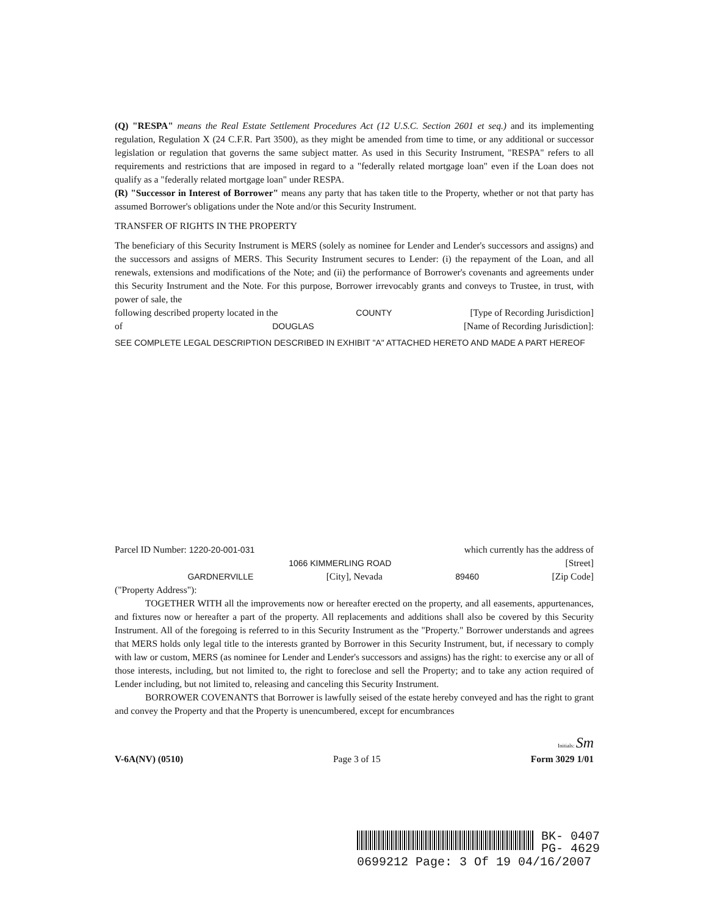(Q) "RESPA" means the Real Estate Settlement Procedures Act (12 U.S.C. Section 2601 et seq.) and its implementing regulation, Regulation X (24 C.F.R. Part 3500), as they might be amended from time to time, or any additional or successor legislation or regulation that governs the same subject matter. As used in this Security Instrument, "RESPA" refers to all requirements and restrictions that are imposed in regard to a "federally related mortgage loan" even if the Loan does not qualify as a "federally related mortgage loan" under RESPA.
(R) "Successor in Interest of Borrower" means any party that has taken title to the Property, whether or not that party has assumed Borrower's obligations under the Note and/or this Security Instrument.
TRANSFER OF RIGHTS IN THE PROPERTY
The beneficiary of this Security Instrument is MERS (solely as nominee for Lender and Lender's successors and assigns) and the successors and assigns of MERS. This Security Instrument secures to Lender: (i) the repayment of the Loan, and all renewals, extensions and modifications of the Note; and (ii) the performance of Borrower's covenants and agreements under this Security Instrument and the Note. For this purpose, Borrower irrevocably grants and conveys to Trustee, in trust, with power of sale, the
following described property located in the COUNTY [Type of Recording Jurisdiction]
of DOUGLAS [Name of Recording Jurisdiction]:
SEE COMPLETE LEGAL DESCRIPTION DESCRIBED IN EXHIBIT "A" ATTACHED HERETO AND MADE A PART HEREOF
Parcel ID Number: 1220-20-001-031 which currently has the address of
1066 KIMMERLING ROAD [Street]
GARDNERVILLE [City], Nevada 89460 [Zip Code]
("Property Address"):
TOGETHER WITH all the improvements now or hereafter erected on the property, and all easements, appurtenances, and fixtures now or hereafter a part of the property. All replacements and additions shall also be covered by this Security Instrument. All of the foregoing is referred to in this Security Instrument as the "Property." Borrower understands and agrees that MERS holds only legal title to the interests granted by Borrower in this Security Instrument, but, if necessary to comply with law or custom, MERS (as nominee for Lender and Lender's successors and assigns) has the right: to exercise any or all of those interests, including, but not limited to, the right to foreclose and sell the Property; and to take any action required of Lender including, but not limited to, releasing and canceling this Security Instrument.
BORROWER COVENANTS that Borrower is lawfully seised of the estate hereby conveyed and has the right to grant and convey the Property and that the Property is unencumbered, except for encumbrances
Initials: Sm
V-6A(NV) (0510) Page 3 of 15 Form 3029 1/01
BK- 0407
PG- 4629
0699212 Page: 3 Of 19 04/16/2007